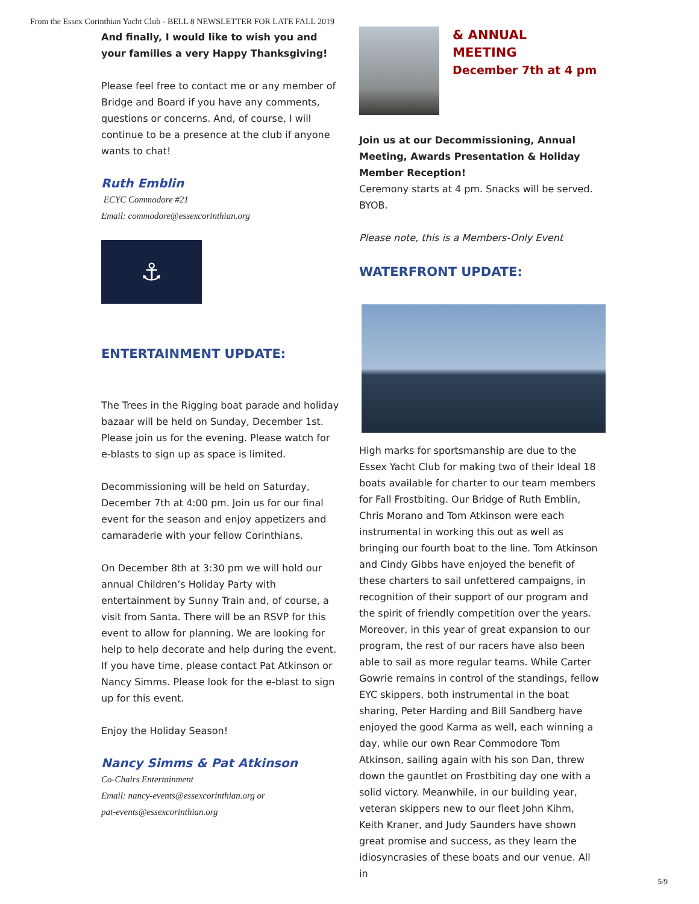From the Essex Corinthian Yacht Club - BELL 8 NEWSLETTER FOR LATE FALL 2019
And finally, I would like to wish you and your families a very Happy Thanksgiving!
Please feel free to contact me or any member of Bridge and Board if you have any comments, questions or concerns. And, of course, I will continue to be a presence at the club if anyone wants to chat!
Ruth Emblin
ECYC Commodore #21
Email: commodore@essexcorinthian.org
⚓
ENTERTAINMENT UPDATE:
The Trees in the Rigging boat parade and holiday bazaar will be held on Sunday, December 1st. Please join us for the evening. Please watch for e-blasts to sign up as space is limited.
Decommissioning will be held on Saturday, December 7th at 4:00 pm. Join us for our final event for the season and enjoy appetizers and camaraderie with your fellow Corinthians.
On December 8th at 3:30 pm we will hold our annual Children’s Holiday Party with entertainment by Sunny Train and, of course, a visit from Santa. There will be an RSVP for this event to allow for planning. We are looking for help to help decorate and help during the event. If you have time, please contact Pat Atkinson or Nancy Simms. Please look for the e-blast to sign up for this event.
Enjoy the Holiday Season!
Nancy Simms & Pat Atkinson
Co-Chairs Entertainment
Email: nancy-events@essexcorinthian.org or
pat-events@essexcorinthian.org
& ANNUAL
MEETING
December 7th at 4 pm
Join us at our Decommissioning, Annual Meeting, Awards Presentation & Holiday Member Reception!
Ceremony starts at 4 pm. Snacks will be served. BYOB.
Please note, this is a Members-Only Event
WATERFRONT UPDATE:
High marks for sportsmanship are due to the Essex Yacht Club for making two of their Ideal 18 boats available for charter to our team members for Fall Frostbiting. Our Bridge of Ruth Emblin, Chris Morano and Tom Atkinson were each instrumental in working this out as well as bringing our fourth boat to the line. Tom Atkinson and Cindy Gibbs have enjoyed the benefit of these charters to sail unfettered campaigns, in recognition of their support of our program and the spirit of friendly competition over the years. Moreover, in this year of great expansion to our program, the rest of our racers have also been able to sail as more regular teams. While Carter Gowrie remains in control of the standings, fellow EYC skippers, both instrumental in the boat sharing, Peter Harding and Bill Sandberg have enjoyed the good Karma as well, each winning a day, while our own Rear Commodore Tom Atkinson, sailing again with his son Dan, threw down the gauntlet on Frostbiting day one with a solid victory. Meanwhile, in our building year, veteran skippers new to our fleet John Kihm, Keith Kraner, and Judy Saunders have shown great promise and success, as they learn the idiosyncrasies of these boats and our venue. All in
5/9